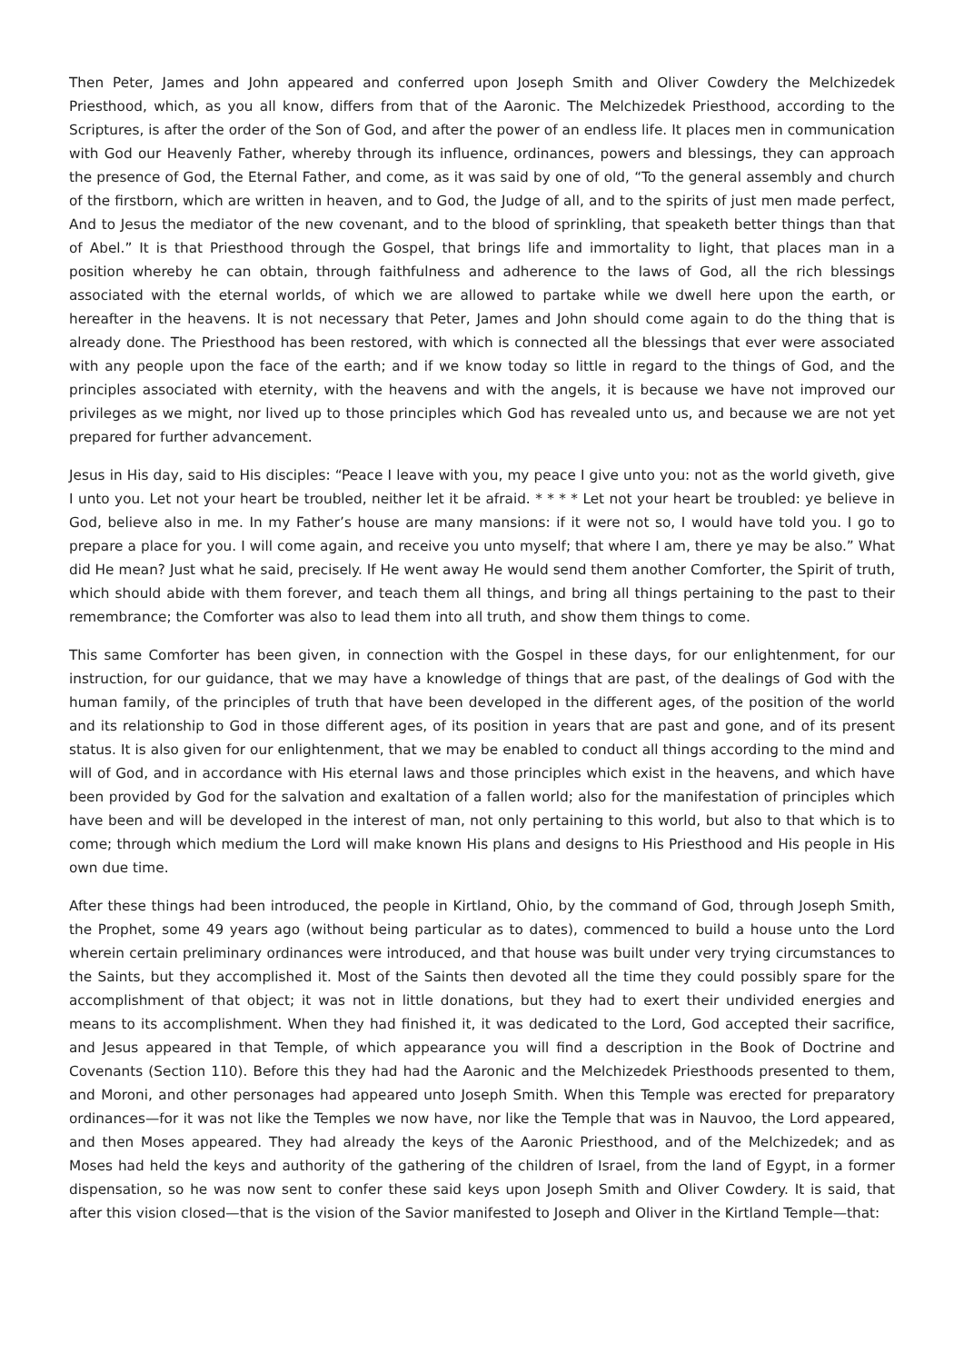Then Peter, James and John appeared and conferred upon Joseph Smith and Oliver Cowdery the Melchizedek Priesthood, which, as you all know, differs from that of the Aaronic. The Melchizedek Priesthood, according to the Scriptures, is after the order of the Son of God, and after the power of an endless life. It places men in communication with God our Heavenly Father, whereby through its influence, ordinances, powers and blessings, they can approach the presence of God, the Eternal Father, and come, as it was said by one of old, “To the general assembly and church of the firstborn, which are written in heaven, and to God, the Judge of all, and to the spirits of just men made perfect, And to Jesus the mediator of the new covenant, and to the blood of sprinkling, that speaketh better things than that of Abel.” It is that Priesthood through the Gospel, that brings life and immortality to light, that places man in a position whereby he can obtain, through faithfulness and adherence to the laws of God, all the rich blessings associated with the eternal worlds, of which we are allowed to partake while we dwell here upon the earth, or hereafter in the heavens. It is not necessary that Peter, James and John should come again to do the thing that is already done. The Priesthood has been restored, with which is connected all the blessings that ever were associated with any people upon the face of the earth; and if we know today so little in regard to the things of God, and the principles associated with eternity, with the heavens and with the angels, it is because we have not improved our privileges as we might, nor lived up to those principles which God has revealed unto us, and because we are not yet prepared for further advancement.
Jesus in His day, said to His disciples: “Peace I leave with you, my peace I give unto you: not as the world giveth, give I unto you. Let not your heart be troubled, neither let it be afraid. * * * * Let not your heart be troubled: ye believe in God, believe also in me. In my Father’s house are many mansions: if it were not so, I would have told you. I go to prepare a place for you. I will come again, and receive you unto myself; that where I am, there ye may be also.” What did He mean? Just what he said, precisely. If He went away He would send them another Comforter, the Spirit of truth, which should abide with them forever, and teach them all things, and bring all things pertaining to the past to their remembrance; the Comforter was also to lead them into all truth, and show them things to come.
This same Comforter has been given, in connection with the Gospel in these days, for our enlightenment, for our instruction, for our guidance, that we may have a knowledge of things that are past, of the dealings of God with the human family, of the principles of truth that have been developed in the different ages, of the position of the world and its relationship to God in those different ages, of its position in years that are past and gone, and of its present status. It is also given for our enlightenment, that we may be enabled to conduct all things according to the mind and will of God, and in accordance with His eternal laws and those principles which exist in the heavens, and which have been provided by God for the salvation and exaltation of a fallen world; also for the manifestation of principles which have been and will be developed in the interest of man, not only pertaining to this world, but also to that which is to come; through which medium the Lord will make known His plans and designs to His Priesthood and His people in His own due time.
After these things had been introduced, the people in Kirtland, Ohio, by the command of God, through Joseph Smith, the Prophet, some 49 years ago (without being particular as to dates), commenced to build a house unto the Lord wherein certain preliminary ordinances were introduced, and that house was built under very trying circumstances to the Saints, but they accomplished it. Most of the Saints then devoted all the time they could possibly spare for the accomplishment of that object; it was not in little donations, but they had to exert their undivided energies and means to its accomplishment. When they had finished it, it was dedicated to the Lord, God accepted their sacrifice, and Jesus appeared in that Temple, of which appearance you will find a description in the Book of Doctrine and Covenants (Section 110). Before this they had had the Aaronic and the Melchizedek Priesthoods presented to them, and Moroni, and other personages had appeared unto Joseph Smith. When this Temple was erected for preparatory ordinances—for it was not like the Temples we now have, nor like the Temple that was in Nauvoo, the Lord appeared, and then Moses appeared. They had already the keys of the Aaronic Priesthood, and of the Melchizedek; and as Moses had held the keys and authority of the gathering of the children of Israel, from the land of Egypt, in a former dispensation, so he was now sent to confer these said keys upon Joseph Smith and Oliver Cowdery. It is said, that after this vision closed—that is the vision of the Savior manifested to Joseph and Oliver in the Kirtland Temple—that: